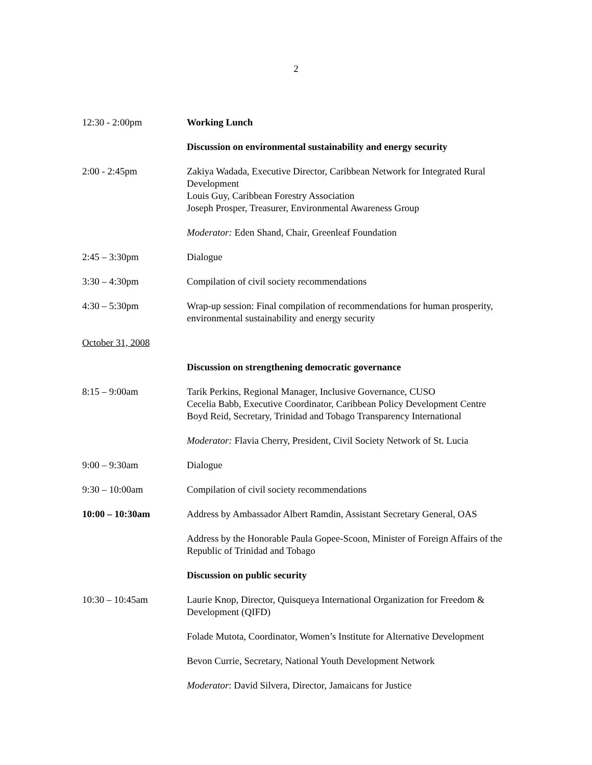2
12:30 - 2:00pm Working Lunch
Discussion on environmental sustainability and energy security
2:00 - 2:45pm Zakiya Wadada, Executive Director, Caribbean Network for Integrated Rural Development
Louis Guy, Caribbean Forestry Association
Joseph Prosper, Treasurer, Environmental Awareness Group
Moderator: Eden Shand, Chair, Greenleaf Foundation
2:45 – 3:30pm Dialogue
3:30 – 4:30pm Compilation of civil society recommendations
4:30 – 5:30pm Wrap-up session: Final compilation of recommendations for human prosperity, environmental sustainability and energy security
October 31, 2008
Discussion on strengthening democratic governance
8:15 – 9:00am Tarik Perkins, Regional Manager, Inclusive Governance, CUSO
Cecelia Babb, Executive Coordinator, Caribbean Policy Development Centre
Boyd Reid, Secretary, Trinidad and Tobago Transparency International
Moderator: Flavia Cherry, President, Civil Society Network of St. Lucia
9:00 – 9:30am Dialogue
9:30 – 10:00am Compilation of civil society recommendations
10:00 – 10:30am Address by Ambassador Albert Ramdin, Assistant Secretary General, OAS
Address by the Honorable Paula Gopee-Scoon, Minister of Foreign Affairs of the Republic of Trinidad and Tobago
Discussion on public security
10:30 – 10:45am Laurie Knop, Director, Quisqueya International Organization for Freedom & Development (QIFD)
Folade Mutota, Coordinator, Women’s Institute for Alternative Development
Bevon Currie, Secretary, National Youth Development Network
Moderator: David Silvera, Director, Jamaicans for Justice